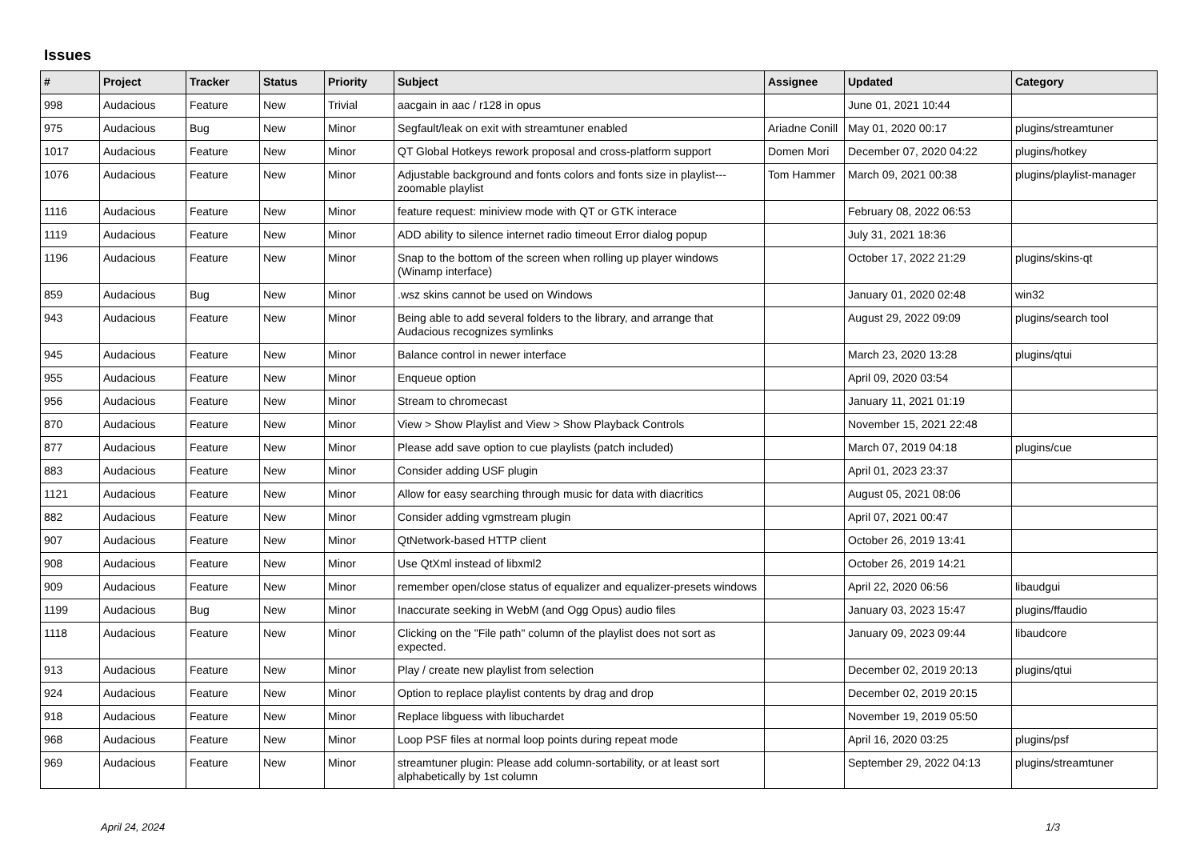Issues
| # | Project | Tracker | Status | Priority | Subject | Assignee | Updated | Category |
| --- | --- | --- | --- | --- | --- | --- | --- | --- |
| 998 | Audacious | Feature | New | Trivial | aacgain in aac / r128 in opus | | June 01, 2021 10:44 | |
| 975 | Audacious | Bug | New | Minor | Segfault/leak on exit with streamtuner enabled | Ariadne Conill | May 01, 2020 00:17 | plugins/streamtuner |
| 1017 | Audacious | Feature | New | Minor | QT Global Hotkeys rework proposal and cross-platform support | Domen Mori | December 07, 2020 04:22 | plugins/hotkey |
| 1076 | Audacious | Feature | New | Minor | Adjustable background and fonts colors and fonts size in playlist---zoomable playlist | Tom Hammer | March 09, 2021 00:38 | plugins/playlist-manager |
| 1116 | Audacious | Feature | New | Minor | feature request: miniview mode with QT or GTK interace | | February 08, 2022 06:53 | |
| 1119 | Audacious | Feature | New | Minor | ADD ability to silence internet radio timeout Error dialog popup | | July 31, 2021 18:36 | |
| 1196 | Audacious | Feature | New | Minor | Snap to the bottom of the screen when rolling up player windows (Winamp interface) | | October 17, 2022 21:29 | plugins/skins-qt |
| 859 | Audacious | Bug | New | Minor | .wsz skins cannot be used on Windows | | January 01, 2020 02:48 | win32 |
| 943 | Audacious | Feature | New | Minor | Being able to add several folders to the library, and arrange that Audacious recognizes symlinks | | August 29, 2022 09:09 | plugins/search tool |
| 945 | Audacious | Feature | New | Minor | Balance control in newer interface | | March 23, 2020 13:28 | plugins/qtui |
| 955 | Audacious | Feature | New | Minor | Enqueue option | | April 09, 2020 03:54 | |
| 956 | Audacious | Feature | New | Minor | Stream to chromecast | | January 11, 2021 01:19 | |
| 870 | Audacious | Feature | New | Minor | View > Show Playlist and View > Show Playback Controls | | November 15, 2021 22:48 | |
| 877 | Audacious | Feature | New | Minor | Please add save option to cue playlists (patch included) | | March 07, 2019 04:18 | plugins/cue |
| 883 | Audacious | Feature | New | Minor | Consider adding USF plugin | | April 01, 2023 23:37 | |
| 1121 | Audacious | Feature | New | Minor | Allow for easy searching through music for data with diacritics | | August 05, 2021 08:06 | |
| 882 | Audacious | Feature | New | Minor | Consider adding vgmstream plugin | | April 07, 2021 00:47 | |
| 907 | Audacious | Feature | New | Minor | QtNetwork-based HTTP client | | October 26, 2019 13:41 | |
| 908 | Audacious | Feature | New | Minor | Use QtXml instead of libxml2 | | October 26, 2019 14:21 | |
| 909 | Audacious | Feature | New | Minor | remember open/close status of equalizer and equalizer-presets windows | | April 22, 2020 06:56 | libaudgui |
| 1199 | Audacious | Bug | New | Minor | Inaccurate seeking in WebM (and Ogg Opus) audio files | | January 03, 2023 15:47 | plugins/ffaudio |
| 1118 | Audacious | Feature | New | Minor | Clicking on the "File path" column of the playlist does not sort as expected. | | January 09, 2023 09:44 | libaudcore |
| 913 | Audacious | Feature | New | Minor | Play / create new playlist from selection | | December 02, 2019 20:13 | plugins/qtui |
| 924 | Audacious | Feature | New | Minor | Option to replace playlist contents by drag and drop | | December 02, 2019 20:15 | |
| 918 | Audacious | Feature | New | Minor | Replace libguess with libuchardet | | November 19, 2019 05:50 | |
| 968 | Audacious | Feature | New | Minor | Loop PSF files at normal loop points during repeat mode | | April 16, 2020 03:25 | plugins/psf |
| 969 | Audacious | Feature | New | Minor | streamtuner plugin: Please add column-sortability, or at least sort alphabetically by 1st column | | September 29, 2022 04:13 | plugins/streamtuner |
April 24, 2024 1/3